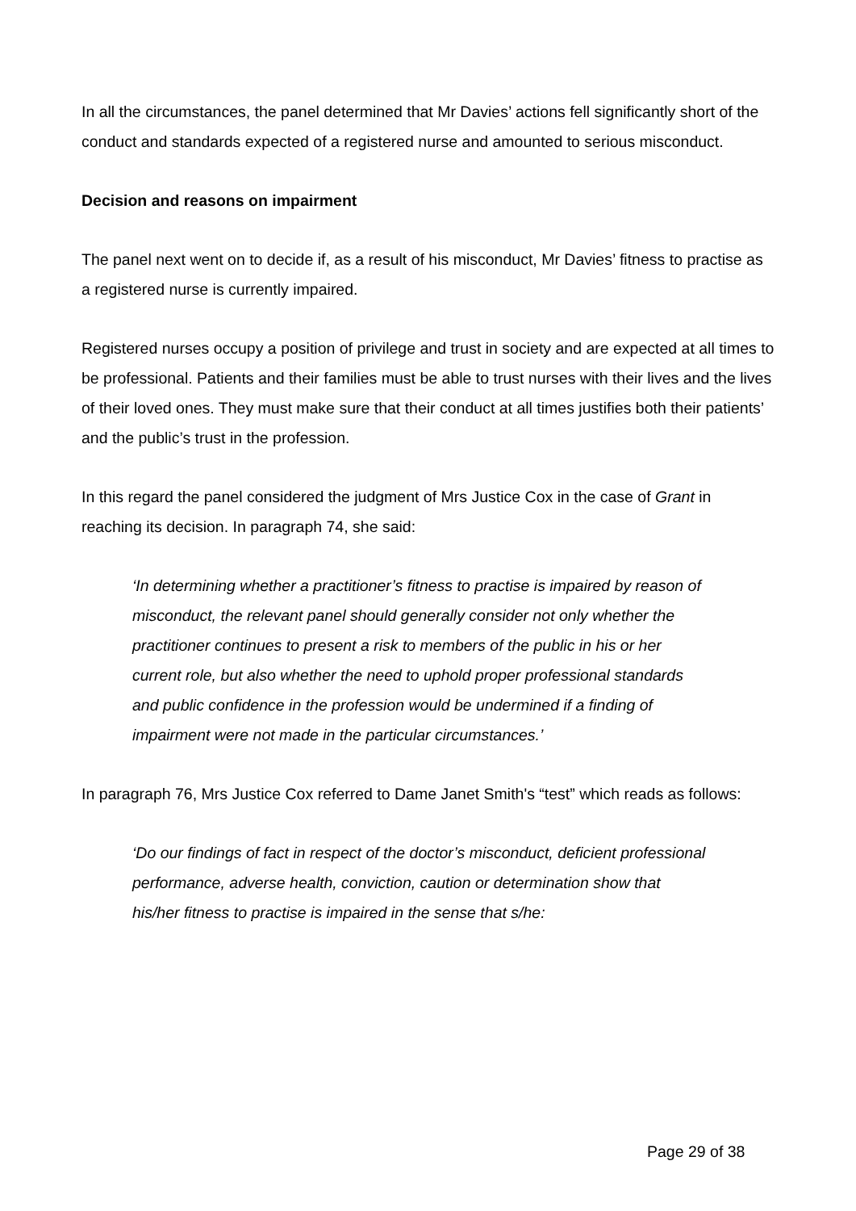In all the circumstances, the panel determined that Mr Davies’ actions fell significantly short of the conduct and standards expected of a registered nurse and amounted to serious misconduct.
Decision and reasons on impairment
The panel next went on to decide if, as a result of his misconduct, Mr Davies’ fitness to practise as a registered nurse is currently impaired.
Registered nurses occupy a position of privilege and trust in society and are expected at all times to be professional. Patients and their families must be able to trust nurses with their lives and the lives of their loved ones. They must make sure that their conduct at all times justifies both their patients’ and the public’s trust in the profession.
In this regard the panel considered the judgment of Mrs Justice Cox in the case of Grant in reaching its decision. In paragraph 74, she said:
‘In determining whether a practitioner’s fitness to practise is impaired by reason of misconduct, the relevant panel should generally consider not only whether the practitioner continues to present a risk to members of the public in his or her current role, but also whether the need to uphold proper professional standards and public confidence in the profession would be undermined if a finding of impairment were not made in the particular circumstances.’
In paragraph 76, Mrs Justice Cox referred to Dame Janet Smith's “test” which reads as follows:
‘Do our findings of fact in respect of the doctor’s misconduct, deficient professional performance, adverse health, conviction, caution or determination show that his/her fitness to practise is impaired in the sense that s/he:
Page 29 of 38